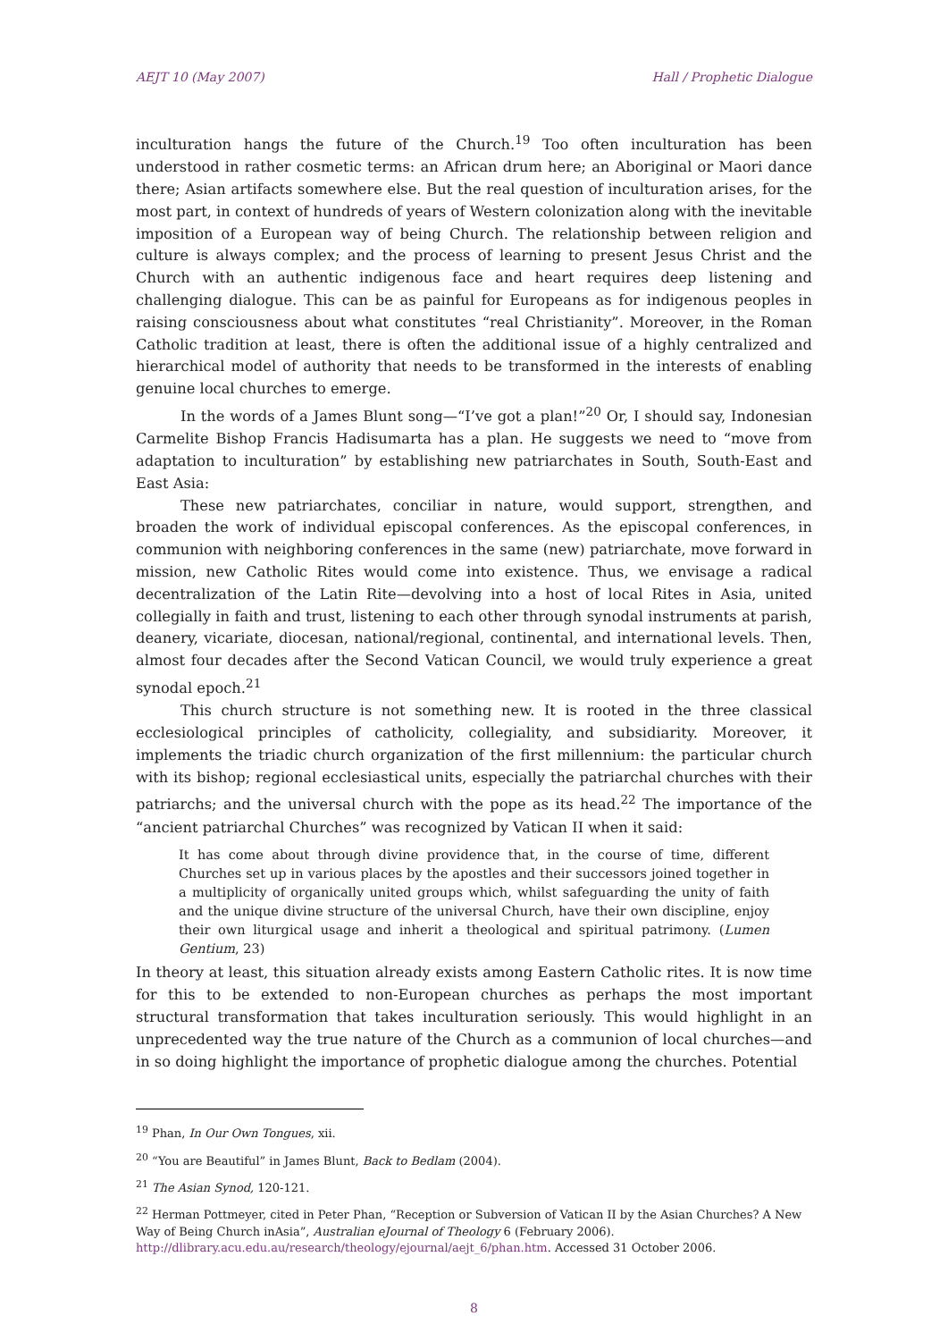AEJT 10 (May 2007) Hall / Prophetic Dialogue
inculturation hangs the future of the Church.<sup>19</sup> Too often inculturation has been understood in rather cosmetic terms: an African drum here; an Aboriginal or Maori dance there; Asian artifacts somewhere else. But the real question of inculturation arises, for the most part, in context of hundreds of years of Western colonization along with the inevitable imposition of a European way of being Church. The relationship between religion and culture is always complex; and the process of learning to present Jesus Christ and the Church with an authentic indigenous face and heart requires deep listening and challenging dialogue. This can be as painful for Europeans as for indigenous peoples in raising consciousness about what constitutes “real Christianity”. Moreover, in the Roman Catholic tradition at least, there is often the additional issue of a highly centralized and hierarchical model of authority that needs to be transformed in the interests of enabling genuine local churches to emerge.
In the words of a James Blunt song—“I’ve got a plan!”<sup>20</sup> Or, I should say, Indonesian Carmelite Bishop Francis Hadisumarta has a plan. He suggests we need to “move from adaptation to inculturation” by establishing new patriarchates in South, South-East and East Asia:
These new patriarchates, conciliar in nature, would support, strengthen, and broaden the work of individual episcopal conferences. As the episcopal conferences, in communion with neighboring conferences in the same (new) patriarchate, move forward in mission, new Catholic Rites would come into existence. Thus, we envisage a radical decentralization of the Latin Rite—devolving into a host of local Rites in Asia, united collegially in faith and trust, listening to each other through synodal instruments at parish, deanery, vicariate, diocesan, national/regional, continental, and international levels. Then, almost four decades after the Second Vatican Council, we would truly experience a great synodal epoch.<sup>21</sup>
This church structure is not something new. It is rooted in the three classical ecclesiological principles of catholicity, collegiality, and subsidiarity. Moreover, it implements the triadic church organization of the first millennium: the particular church with its bishop; regional ecclesiastical units, especially the patriarchal churches with their patriarchs; and the universal church with the pope as its head.<sup>22</sup> The importance of the “ancient patriarchal Churches” was recognized by Vatican II when it said:
It has come about through divine providence that, in the course of time, different Churches set up in various places by the apostles and their successors joined together in a multiplicity of organically united groups which, whilst safeguarding the unity of faith and the unique divine structure of the universal Church, have their own discipline, enjoy their own liturgical usage and inherit a theological and spiritual patrimony. (Lumen Gentium, 23)
In theory at least, this situation already exists among Eastern Catholic rites. It is now time for this to be extended to non-European churches as perhaps the most important structural transformation that takes inculturation seriously. This would highlight in an unprecedented way the true nature of the Church as a communion of local churches—and in so doing highlight the importance of prophetic dialogue among the churches. Potential
<sup>19</sup> Phan, In Our Own Tongues, xii.
<sup>20</sup> “You are Beautiful” in James Blunt, Back to Bedlam (2004).
<sup>21</sup> The Asian Synod, 120-121.
<sup>22</sup> Herman Pottmeyer, cited in Peter Phan, “Reception or Subversion of Vatican II by the Asian Churches? A New Way of Being Church inAsia”, Australian eJournal of Theology 6 (February 2006). http://dlibrary.acu.edu.au/research/theology/ejournal/aejt_6/phan.htm. Accessed 31 October 2006.
8